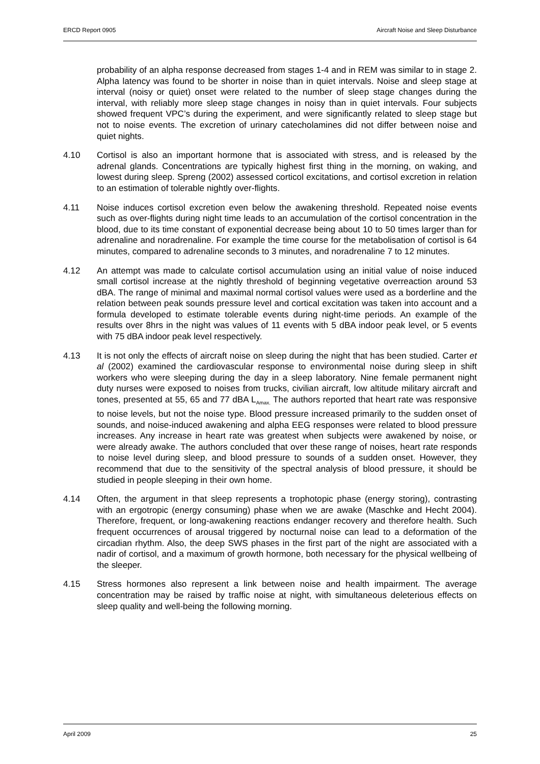ERCD Report 0905 Aircraft Noise and Sleep Disturbance
probability of an alpha response decreased from stages 1-4 and in REM was similar to in stage 2. Alpha latency was found to be shorter in noise than in quiet intervals. Noise and sleep stage at interval (noisy or quiet) onset were related to the number of sleep stage changes during the interval, with reliably more sleep stage changes in noisy than in quiet intervals. Four subjects showed frequent VPC’s during the experiment, and were significantly related to sleep stage but not to noise events. The excretion of urinary catecholamines did not differ between noise and quiet nights.
4.10 Cortisol is also an important hormone that is associated with stress, and is released by the adrenal glands. Concentrations are typically highest first thing in the morning, on waking, and lowest during sleep. Spreng (2002) assessed corticol excitations, and cortisol excretion in relation to an estimation of tolerable nightly over-flights.
4.11 Noise induces cortisol excretion even below the awakening threshold. Repeated noise events such as over-flights during night time leads to an accumulation of the cortisol concentration in the blood, due to its time constant of exponential decrease being about 10 to 50 times larger than for adrenaline and noradrenaline. For example the time course for the metabolisation of cortisol is 64 minutes, compared to adrenaline seconds to 3 minutes, and noradrenaline 7 to 12 minutes.
4.12 An attempt was made to calculate cortisol accumulation using an initial value of noise induced small cortisol increase at the nightly threshold of beginning vegetative overreaction around 53 dBA. The range of minimal and maximal normal cortisol values were used as a borderline and the relation between peak sounds pressure level and cortical excitation was taken into account and a formula developed to estimate tolerable events during night-time periods. An example of the results over 8hrs in the night was values of 11 events with 5 dBA indoor peak level, or 5 events with 75 dBA indoor peak level respectively.
4.13 It is not only the effects of aircraft noise on sleep during the night that has been studied. Carter et al (2002) examined the cardiovascular response to environmental noise during sleep in shift workers who were sleeping during the day in a sleep laboratory. Nine female permanent night duty nurses were exposed to noises from trucks, civilian aircraft, low altitude military aircraft and tones, presented at 55, 65 and 77 dBA L<sub>Amax.</sub> The authors reported that heart rate was responsive to noise levels, but not the noise type. Blood pressure increased primarily to the sudden onset of sounds, and noise-induced awakening and alpha EEG responses were related to blood pressure increases. Any increase in heart rate was greatest when subjects were awakened by noise, or were already awake. The authors concluded that over these range of noises, heart rate responds to noise level during sleep, and blood pressure to sounds of a sudden onset. However, they recommend that due to the sensitivity of the spectral analysis of blood pressure, it should be studied in people sleeping in their own home.
4.14 Often, the argument in that sleep represents a trophotopic phase (energy storing), contrasting with an ergotropic (energy consuming) phase when we are awake (Maschke and Hecht 2004). Therefore, frequent, or long-awakening reactions endanger recovery and therefore health. Such frequent occurrences of arousal triggered by nocturnal noise can lead to a deformation of the circadian rhythm. Also, the deep SWS phases in the first part of the night are associated with a nadir of cortisol, and a maximum of growth hormone, both necessary for the physical wellbeing of the sleeper.
4.15 Stress hormones also represent a link between noise and health impairment. The average concentration may be raised by traffic noise at night, with simultaneous deleterious effects on sleep quality and well-being the following morning.
April 2009 25